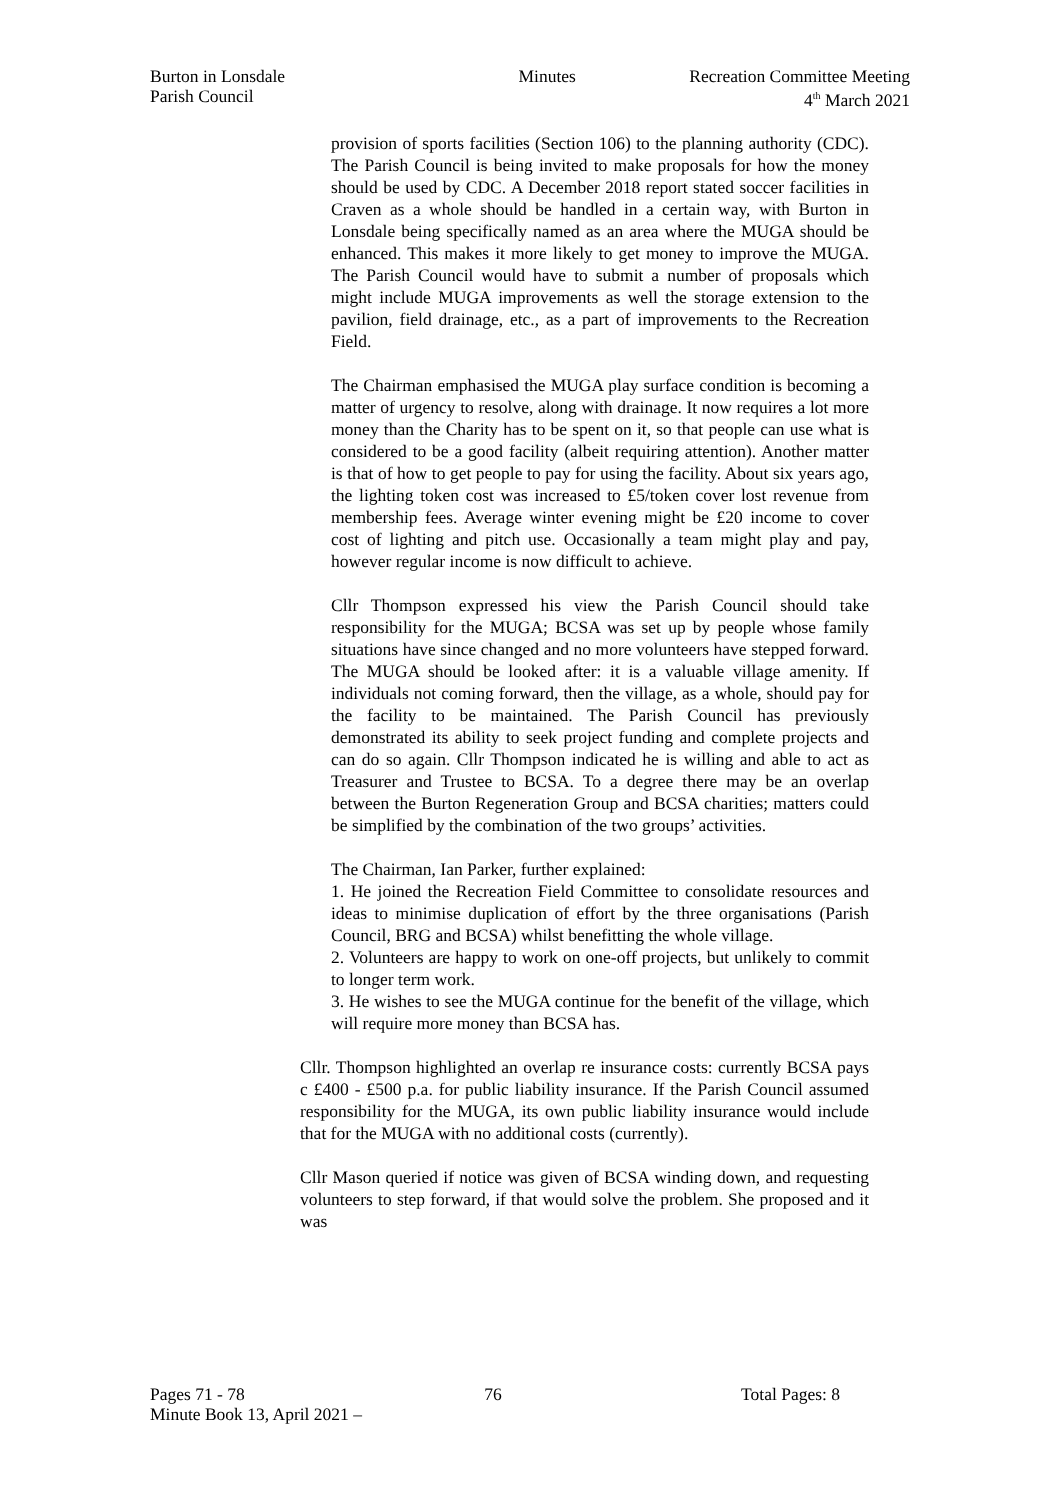Burton in Lonsdale
Parish Council
Minutes Recreation Committee Meeting
4<sup>th</sup> March 2021
provision of sports facilities (Section 106) to the planning authority (CDC). The Parish Council is being invited to make proposals for how the money should be used by CDC. A December 2018 report stated soccer facilities in Craven as a whole should be handled in a certain way, with Burton in Lonsdale being specifically named as an area where the MUGA should be enhanced. This makes it more likely to get money to improve the MUGA. The Parish Council would have to submit a number of proposals which might include MUGA improvements as well the storage extension to the pavilion, field drainage, etc., as a part of improvements to the Recreation Field.
The Chairman emphasised the MUGA play surface condition is becoming a matter of urgency to resolve, along with drainage. It now requires a lot more money than the Charity has to be spent on it, so that people can use what is considered to be a good facility (albeit requiring attention). Another matter is that of how to get people to pay for using the facility. About six years ago, the lighting token cost was increased to £5/token cover lost revenue from membership fees. Average winter evening might be £20 income to cover cost of lighting and pitch use. Occasionally a team might play and pay, however regular income is now difficult to achieve.
Cllr Thompson expressed his view the Parish Council should take responsibility for the MUGA; BCSA was set up by people whose family situations have since changed and no more volunteers have stepped forward. The MUGA should be looked after: it is a valuable village amenity. If individuals not coming forward, then the village, as a whole, should pay for the facility to be maintained. The Parish Council has previously demonstrated its ability to seek project funding and complete projects and can do so again. Cllr Thompson indicated he is willing and able to act as Treasurer and Trustee to BCSA. To a degree there may be an overlap between the Burton Regeneration Group and BCSA charities; matters could be simplified by the combination of the two groups’ activities.
The Chairman, Ian Parker, further explained:
1. He joined the Recreation Field Committee to consolidate resources and ideas to minimise duplication of effort by the three organisations (Parish Council, BRG and BCSA) whilst benefitting the whole village.
2. Volunteers are happy to work on one-off projects, but unlikely to commit to longer term work.
3. He wishes to see the MUGA continue for the benefit of the village, which will require more money than BCSA has.
Cllr. Thompson highlighted an overlap re insurance costs: currently BCSA pays c £400 - £500 p.a. for public liability insurance. If the Parish Council assumed responsibility for the MUGA, its own public liability insurance would include that for the MUGA with no additional costs (currently).
Cllr Mason queried if notice was given of BCSA winding down, and requesting volunteers to step forward, if that would solve the problem. She proposed and it was
Pages 71 - 78 76 Total Pages: 8
Minute Book 13, April 2021 –